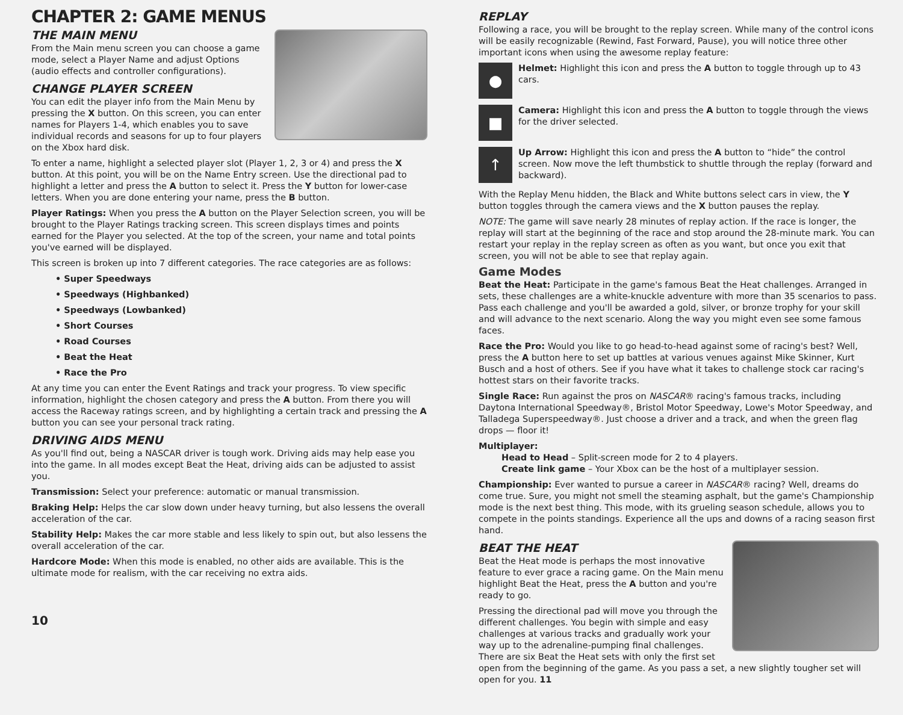CHAPTER 2: GAME MENUS
THE MAIN MENU
From the Main menu screen you can choose a game mode, select a Player Name and adjust Options (audio effects and controller configurations).
CHANGE PLAYER SCREEN
You can edit the player info from the Main Menu by pressing the X button. On this screen, you can enter names for Players 1-4, which enables you to save individual records and seasons for up to four players on the Xbox hard disk.
To enter a name, highlight a selected player slot (Player 1, 2, 3 or 4) and press the X button. At this point, you will be on the Name Entry screen. Use the directional pad to highlight a letter and press the A button to select it. Press the Y button for lower-case letters. When you are done entering your name, press the B button.
Player Ratings: When you press the A button on the Player Selection screen, you will be brought to the Player Ratings tracking screen. This screen displays times and points earned for the Player you selected. At the top of the screen, your name and total points you've earned will be displayed.
This screen is broken up into 7 different categories. The race categories are as follows:
• Super Speedways
• Speedways (Highbanked)
• Speedways (Lowbanked)
• Short Courses
• Road Courses
• Beat the Heat
• Race the Pro
At any time you can enter the Event Ratings and track your progress. To view specific information, highlight the chosen category and press the A button. From there you will access the Raceway ratings screen, and by highlighting a certain track and pressing the A button you can see your personal track rating.
DRIVING AIDS MENU
As you'll find out, being a NASCAR driver is tough work. Driving aids may help ease you into the game. In all modes except Beat the Heat, driving aids can be adjusted to assist you.
Transmission: Select your preference: automatic or manual transmission.
Braking Help: Helps the car slow down under heavy turning, but also lessens the overall acceleration of the car.
Stability Help: Makes the car more stable and less likely to spin out, but also lessens the overall acceleration of the car.
Hardcore Mode: When this mode is enabled, no other aids are available. This is the ultimate mode for realism, with the car receiving no extra aids.
10
REPLAY
Following a race, you will be brought to the replay screen. While many of the control icons will be easily recognizable (Rewind, Fast Forward, Pause), you will notice three other important icons when using the awesome replay feature:
●
Helmet: Highlight this icon and press the A button to toggle through up to 43 cars.
■
Camera: Highlight this icon and press the A button to toggle through the views for the driver selected.
↑
Up Arrow: Highlight this icon and press the A button to “hide” the control screen. Now move the left thumbstick to shuttle through the replay (forward and backward).
With the Replay Menu hidden, the Black and White buttons select cars in view, the Y button toggles through the camera views and the X button pauses the replay.
NOTE: The game will save nearly 28 minutes of replay action. If the race is longer, the replay will start at the beginning of the race and stop around the 28-minute mark. You can restart your replay in the replay screen as often as you want, but once you exit that screen, you will not be able to see that replay again.
Game Modes
Beat the Heat: Participate in the game's famous Beat the Heat challenges. Arranged in sets, these challenges are a white-knuckle adventure with more than 35 scenarios to pass. Pass each challenge and you'll be awarded a gold, silver, or bronze trophy for your skill and will advance to the next scenario. Along the way you might even see some famous faces.
Race the Pro: Would you like to go head-to-head against some of racing's best? Well, press the A button here to set up battles at various venues against Mike Skinner, Kurt Busch and a host of others. See if you have what it takes to challenge stock car racing's hottest stars on their favorite tracks.
Single Race: Run against the pros on NASCAR® racing's famous tracks, including Daytona International Speedway®, Bristol Motor Speedway, Lowe's Motor Speedway, and Talladega Superspeedway®. Just choose a driver and a track, and when the green flag drops — floor it!
Multiplayer:
Head to Head – Split-screen mode for 2 to 4 players.
Create link game – Your Xbox can be the host of a multiplayer session.
Championship: Ever wanted to pursue a career in NASCAR® racing? Well, dreams do come true. Sure, you might not smell the steaming asphalt, but the game's Championship mode is the next best thing. This mode, with its grueling season schedule, allows you to compete in the points standings. Experience all the ups and downs of a racing season first hand.
BEAT THE HEAT
Beat the Heat mode is perhaps the most innovative feature to ever grace a racing game. On the Main menu highlight Beat the Heat, press the A button and you're ready to go.
Pressing the directional pad will move you through the different challenges. You begin with simple and easy challenges at various tracks and gradually work your way up to the adrenaline-pumping final challenges. There are six Beat the Heat sets with only the first set open from the beginning of the game. As you pass a set, a new slightly tougher set will open for you. 11